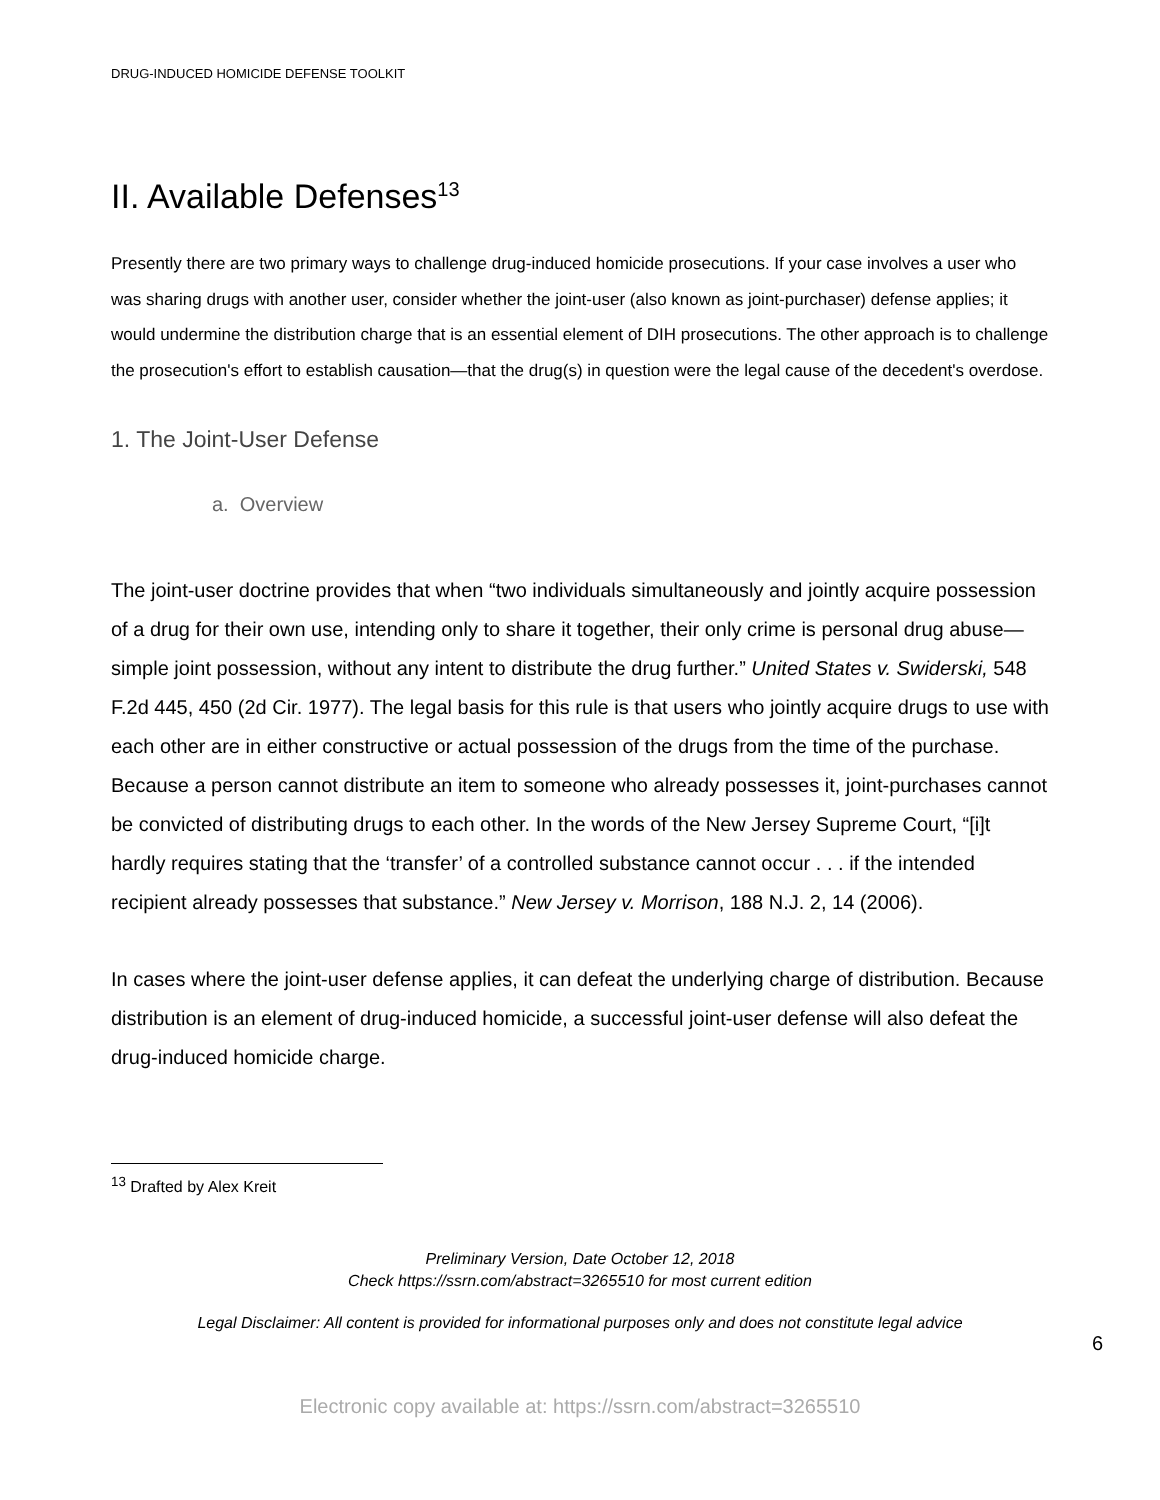DRUG-INDUCED HOMICIDE DEFENSE TOOLKIT
II. Available Defenses<sup>13</sup>
Presently there are two primary ways to challenge drug-induced homicide prosecutions. If your case involves a user who was sharing drugs with another user, consider whether the joint-user (also known as joint-purchaser) defense applies; it would undermine the distribution charge that is an essential element of DIH prosecutions. The other approach is to challenge the prosecution's effort to establish causation—that the drug(s) in question were the legal cause of the decedent's overdose.
1. The Joint-User Defense
a. Overview
The joint-user doctrine provides that when “two individuals simultaneously and jointly acquire possession of a drug for their own use, intending only to share it together, their only crime is personal drug abuse—simple joint possession, without any intent to distribute the drug further.” United States v. Swiderski, 548 F.2d 445, 450 (2d Cir. 1977). The legal basis for this rule is that users who jointly acquire drugs to use with each other are in either constructive or actual possession of the drugs from the time of the purchase. Because a person cannot distribute an item to someone who already possesses it, joint-purchases cannot be convicted of distributing drugs to each other. In the words of the New Jersey Supreme Court, “[i]t hardly requires stating that the ‘transfer’ of a controlled substance cannot occur . . . if the intended recipient already possesses that substance.” New Jersey v. Morrison, 188 N.J. 2, 14 (2006).
In cases where the joint-user defense applies, it can defeat the underlying charge of distribution. Because distribution is an element of drug-induced homicide, a successful joint-user defense will also defeat the drug-induced homicide charge.
<sup>13</sup> Drafted by Alex Kreit
Preliminary Version, Date October 12, 2018
Check https://ssrn.com/abstract=3265510 for most current edition
Legal Disclaimer: All content is provided for informational purposes only and does not constitute legal advice
6
Electronic copy available at: https://ssrn.com/abstract=3265510